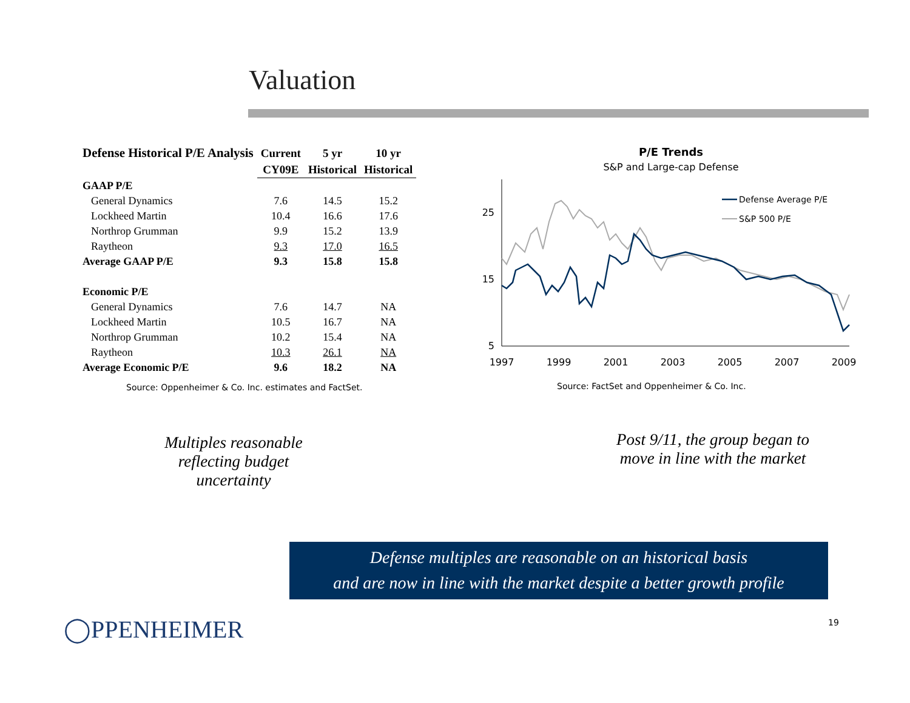Valuation
| Defense Historical P/E Analysis | Current | 5 yr | 10 yr |
| --- | --- | --- | --- |
| | CY09E | Historical | Historical |
| GAAP P/E | | | |
| General Dynamics | 7.6 | 14.5 | 15.2 |
| Lockheed Martin | 10.4 | 16.6 | 17.6 |
| Northrop Grumman | 9.9 | 15.2 | 13.9 |
| Raytheon | 9.3 | 17.0 | 16.5 |
| Average GAAP P/E | 9.3 | 15.8 | 15.8 |
| Economic P/E | | | |
| General Dynamics | 7.6 | 14.7 | NA |
| Lockheed Martin | 10.5 | 16.7 | NA |
| Northrop Grumman | 10.2 | 15.4 | NA |
| Raytheon | 10.3 | 26.1 | NA |
| Average Economic P/E | 9.6 | 18.2 | NA |
Source: Oppenheimer & Co. Inc. estimates and FactSet.
P/E Trends
S&P and Large-cap Defense
25
15
5
1997
1999
2001
2003
2005
2007
2009
Defense Average P/E
S&P 500 P/E
Source: FactSet and Oppenheimer & Co. Inc.
Multiples reasonable
reflecting budget uncertainty
Post 9/11, the group began to
move in line with the market
Defense multiples are reasonable on an historical basis
and are now in line with the market despite a better growth profile
◯PPENHEIMER 19